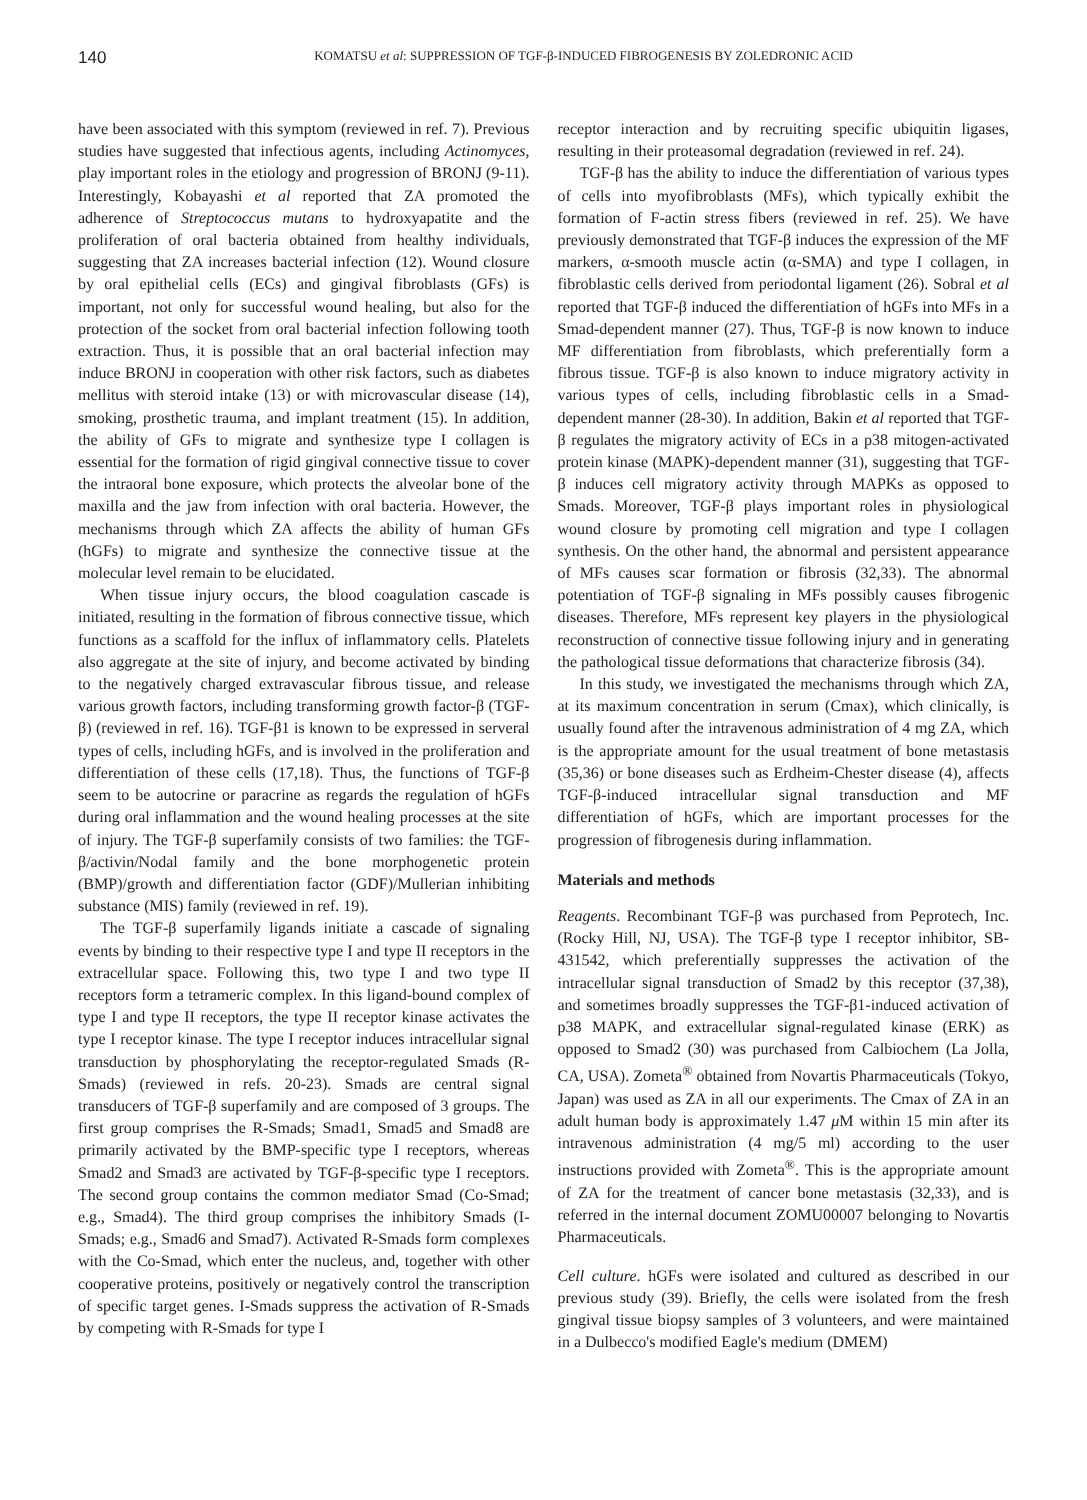140
KOMATSU et al: SUPPRESSION OF TGF-β-INDUCED FIBROGENESIS BY ZOLEDRONIC ACID
have been associated with this symptom (reviewed in ref. 7). Previous studies have suggested that infectious agents, including Actinomyces, play important roles in the etiology and progression of BRONJ (9-11). Interestingly, Kobayashi et al reported that ZA promoted the adherence of Streptococcus mutans to hydroxyapatite and the proliferation of oral bacteria obtained from healthy individuals, suggesting that ZA increases bacterial infection (12). Wound closure by oral epithelial cells (ECs) and gingival fibroblasts (GFs) is important, not only for successful wound healing, but also for the protection of the socket from oral bacterial infection following tooth extraction. Thus, it is possible that an oral bacterial infection may induce BRONJ in cooperation with other risk factors, such as diabetes mellitus with steroid intake (13) or with microvascular disease (14), smoking, prosthetic trauma, and implant treatment (15). In addition, the ability of GFs to migrate and synthesize type I collagen is essential for the formation of rigid gingival connective tissue to cover the intraoral bone exposure, which protects the alveolar bone of the maxilla and the jaw from infection with oral bacteria. However, the mechanisms through which ZA affects the ability of human GFs (hGFs) to migrate and synthesize the connective tissue at the molecular level remain to be elucidated.
When tissue injury occurs, the blood coagulation cascade is initiated, resulting in the formation of fibrous connective tissue, which functions as a scaffold for the influx of inflammatory cells. Platelets also aggregate at the site of injury, and become activated by binding to the negatively charged extravascular fibrous tissue, and release various growth factors, including transforming growth factor-β (TGF-β) (reviewed in ref. 16). TGF-β1 is known to be expressed in serveral types of cells, including hGFs, and is involved in the proliferation and differentiation of these cells (17,18). Thus, the functions of TGF-β seem to be autocrine or paracrine as regards the regulation of hGFs during oral inflammation and the wound healing processes at the site of injury. The TGF-β superfamily consists of two families: the TGF-β/activin/Nodal family and the bone morphogenetic protein (BMP)/growth and differentiation factor (GDF)/Mullerian inhibiting substance (MIS) family (reviewed in ref. 19).
The TGF-β superfamily ligands initiate a cascade of signaling events by binding to their respective type I and type II receptors in the extracellular space. Following this, two type I and two type II receptors form a tetrameric complex. In this ligand-bound complex of type I and type II receptors, the type II receptor kinase activates the type I receptor kinase. The type I receptor induces intracellular signal transduction by phosphorylating the receptor-regulated Smads (R-Smads) (reviewed in refs. 20-23). Smads are central signal transducers of TGF-β superfamily and are composed of 3 groups. The first group comprises the R-Smads; Smad1, Smad5 and Smad8 are primarily activated by the BMP-specific type I receptors, whereas Smad2 and Smad3 are activated by TGF-β-specific type I receptors. The second group contains the common mediator Smad (Co-Smad; e.g., Smad4). The third group comprises the inhibitory Smads (I-Smads; e.g., Smad6 and Smad7). Activated R-Smads form complexes with the Co-Smad, which enter the nucleus, and, together with other cooperative proteins, positively or negatively control the transcription of specific target genes. I-Smads suppress the activation of R-Smads by competing with R-Smads for type I
receptor interaction and by recruiting specific ubiquitin ligases, resulting in their proteasomal degradation (reviewed in ref. 24).
TGF-β has the ability to induce the differentiation of various types of cells into myofibroblasts (MFs), which typically exhibit the formation of F-actin stress fibers (reviewed in ref. 25). We have previously demonstrated that TGF-β induces the expression of the MF markers, α-smooth muscle actin (α-SMA) and type I collagen, in fibroblastic cells derived from periodontal ligament (26). Sobral et al reported that TGF-β induced the differentiation of hGFs into MFs in a Smad-dependent manner (27). Thus, TGF-β is now known to induce MF differentiation from fibroblasts, which preferentially form a fibrous tissue. TGF-β is also known to induce migratory activity in various types of cells, including fibroblastic cells in a Smad-dependent manner (28-30). In addition, Bakin et al reported that TGF-β regulates the migratory activity of ECs in a p38 mitogen-activated protein kinase (MAPK)-dependent manner (31), suggesting that TGF-β induces cell migratory activity through MAPKs as opposed to Smads. Moreover, TGF-β plays important roles in physiological wound closure by promoting cell migration and type I collagen synthesis. On the other hand, the abnormal and persistent appearance of MFs causes scar formation or fibrosis (32,33). The abnormal potentiation of TGF-β signaling in MFs possibly causes fibrogenic diseases. Therefore, MFs represent key players in the physiological reconstruction of connective tissue following injury and in generating the pathological tissue deformations that characterize fibrosis (34).
In this study, we investigated the mechanisms through which ZA, at its maximum concentration in serum (Cmax), which clinically, is usually found after the intravenous administration of 4 mg ZA, which is the appropriate amount for the usual treatment of bone metastasis (35,36) or bone diseases such as Erdheim-Chester disease (4), affects TGF-β-induced intracellular signal transduction and MF differentiation of hGFs, which are important processes for the progression of fibrogenesis during inflammation.
Materials and methods
Reagents. Recombinant TGF-β was purchased from Peprotech, Inc. (Rocky Hill, NJ, USA). The TGF-β type I receptor inhibitor, SB-431542, which preferentially suppresses the activation of the intracellular signal transduction of Smad2 by this receptor (37,38), and sometimes broadly suppresses the TGF-β1-induced activation of p38 MAPK, and extracellular signal-regulated kinase (ERK) as opposed to Smad2 (30) was purchased from Calbiochem (La Jolla, CA, USA). Zometa<sup>®</sup> obtained from Novartis Pharmaceuticals (Tokyo, Japan) was used as ZA in all our experiments. The Cmax of ZA in an adult human body is approximately 1.47 μ M within 15 min after its intravenous administration (4 mg/5 ml) according to the user instructions provided with Zometa<sup>®</sup>. This is the appropriate amount of ZA for the treatment of cancer bone metastasis (32,33), and is referred in the internal document ZOMU00007 belonging to Novartis Pharmaceuticals.
Cell culture. hGFs were isolated and cultured as described in our previous study (39). Briefly, the cells were isolated from the fresh gingival tissue biopsy samples of 3 volunteers, and were maintained in a Dulbecco's modified Eagle's medium (DMEM)